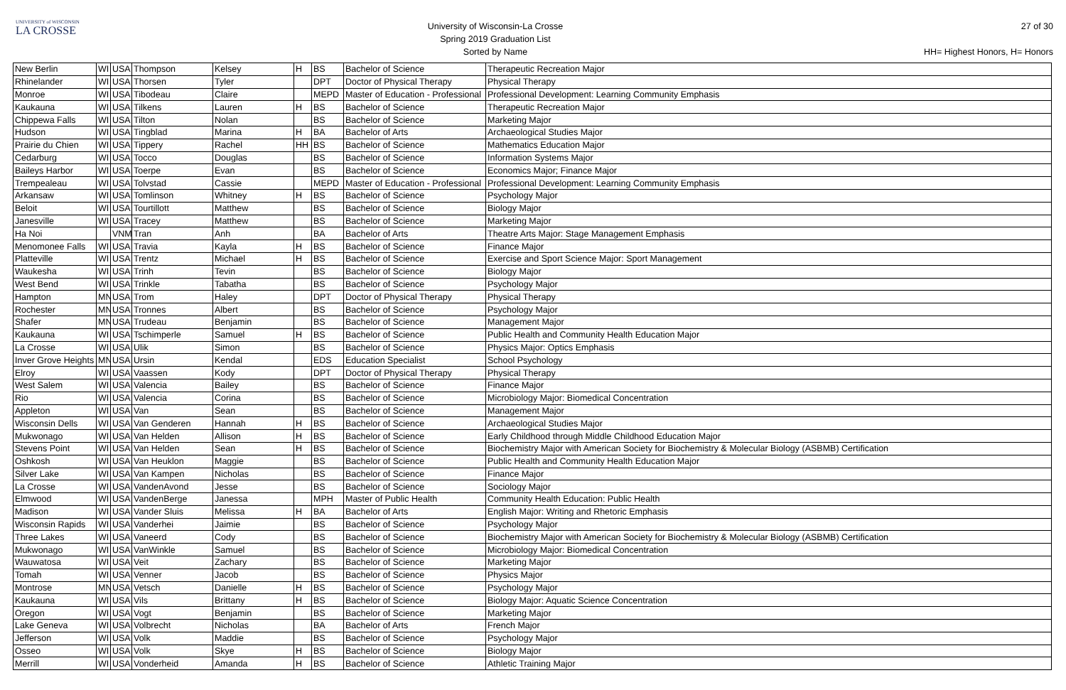UNIVERSITY of WISCONSIN
LA CROSSE
University of Wisconsin-La Crosse
Spring 2019 Graduation List
Sorted by Name
27 of 30
HH= Highest Honors, H= Honors
| New Berlin | WI | USA | Thompson | Kelsey | H | BS | Bachelor of Science | Therapeutic Recreation Major |
| Rhinelander | WI | USA | Thorsen | Tyler | | DPT | Doctor of Physical Therapy | Physical Therapy |
| Monroe | WI | USA | Tibodeau | Claire | | MEPD | Master of Education - Professional | Professional Development: Learning Community Emphasis |
| Kaukauna | WI | USA | Tilkens | Lauren | H | BS | Bachelor of Science | Therapeutic Recreation Major |
| Chippewa Falls | WI | USA | Tilton | Nolan | | BS | Bachelor of Science | Marketing Major |
| Hudson | WI | USA | Tingblad | Marina | H | BA | Bachelor of Arts | Archaeological Studies Major |
| Prairie du Chien | WI | USA | Tippery | Rachel | HH | BS | Bachelor of Science | Mathematics Education Major |
| Cedarburg | WI | USA | Tocco | Douglas | | BS | Bachelor of Science | Information Systems Major |
| Baileys Harbor | WI | USA | Toerpe | Evan | | BS | Bachelor of Science | Economics Major; Finance Major |
| Trempealeau | WI | USA | Tolvstad | Cassie | | MEPD | Master of Education - Professional | Professional Development: Learning Community Emphasis |
| Arkansaw | WI | USA | Tomlinson | Whitney | H | BS | Bachelor of Science | Psychology Major |
| Beloit | WI | USA | Tourtillott | Matthew | | BS | Bachelor of Science | Biology Major |
| Janesville | WI | USA | Tracey | Matthew | | BS | Bachelor of Science | Marketing Major |
| Ha Noi | | VNM | Tran | Anh | | BA | Bachelor of Arts | Theatre Arts Major: Stage Management Emphasis |
| Menomonee Falls | WI | USA | Travia | Kayla | H | BS | Bachelor of Science | Finance Major |
| Platteville | WI | USA | Trentz | Michael | H | BS | Bachelor of Science | Exercise and Sport Science Major: Sport Management |
| Waukesha | WI | USA | Trinh | Tevin | | BS | Bachelor of Science | Biology Major |
| West Bend | WI | USA | Trinkle | Tabatha | | BS | Bachelor of Science | Psychology Major |
| Hampton | MN | USA | Trom | Haley | | DPT | Doctor of Physical Therapy | Physical Therapy |
| Rochester | MN | USA | Tronnes | Albert | | BS | Bachelor of Science | Psychology Major |
| Shafer | MN | USA | Trudeau | Benjamin | | BS | Bachelor of Science | Management Major |
| Kaukauna | WI | USA | Tschimperle | Samuel | H | BS | Bachelor of Science | Public Health and Community Health Education Major |
| La Crosse | WI | USA | Ulik | Simon | | BS | Bachelor of Science | Physics Major: Optics Emphasis |
| Inver Grove Heights | MN | USA | Ursin | Kendal | | EDS | Education Specialist | School Psychology |
| Elroy | WI | USA | Vaassen | Kody | | DPT | Doctor of Physical Therapy | Physical Therapy |
| West Salem | WI | USA | Valencia | Bailey | | BS | Bachelor of Science | Finance Major |
| Rio | WI | USA | Valencia | Corina | | BS | Bachelor of Science | Microbiology Major: Biomedical Concentration |
| Appleton | WI | USA | Van | Sean | | BS | Bachelor of Science | Management Major |
| Wisconsin Dells | WI | USA | Van Genderen | Hannah | H | BS | Bachelor of Science | Archaeological Studies Major |
| Mukwonago | WI | USA | Van Helden | Allison | H | BS | Bachelor of Science | Early Childhood through Middle Childhood Education Major |
| Stevens Point | WI | USA | Van Helden | Sean | H | BS | Bachelor of Science | Biochemistry Major with American Society for Biochemistry & Molecular Biology (ASBMB) Certification |
| Oshkosh | WI | USA | Van Heuklon | Maggie | | BS | Bachelor of Science | Public Health and Community Health Education Major |
| Silver Lake | WI | USA | Van Kampen | Nicholas | | BS | Bachelor of Science | Finance Major |
| La Crosse | WI | USA | VandenAvond | Jesse | | BS | Bachelor of Science | Sociology Major |
| Elmwood | WI | USA | VandenBerge | Janessa | | MPH | Master of Public Health | Community Health Education: Public Health |
| Madison | WI | USA | Vander Sluis | Melissa | H | BA | Bachelor of Arts | English Major: Writing and Rhetoric Emphasis |
| Wisconsin Rapids | WI | USA | Vanderhei | Jaimie | | BS | Bachelor of Science | Psychology Major |
| Three Lakes | WI | USA | Vaneerd | Cody | | BS | Bachelor of Science | Biochemistry Major with American Society for Biochemistry & Molecular Biology (ASBMB) Certification |
| Mukwonago | WI | USA | VanWinkle | Samuel | | BS | Bachelor of Science | Microbiology Major: Biomedical Concentration |
| Wauwatosa | WI | USA | Veit | Zachary | | BS | Bachelor of Science | Marketing Major |
| Tomah | WI | USA | Venner | Jacob | | BS | Bachelor of Science | Physics Major |
| Montrose | MN | USA | Vetsch | Danielle | H | BS | Bachelor of Science | Psychology Major |
| Kaukauna | WI | USA | Vils | Brittany | H | BS | Bachelor of Science | Biology Major: Aquatic Science Concentration |
| Oregon | WI | USA | Vogt | Benjamin | | BS | Bachelor of Science | Marketing Major |
| Lake Geneva | WI | USA | Volbrecht | Nicholas | | BA | Bachelor of Arts | French Major |
| Jefferson | WI | USA | Volk | Maddie | | BS | Bachelor of Science | Psychology Major |
| Osseo | WI | USA | Volk | Skye | H | BS | Bachelor of Science | Biology Major |
| Merrill | WI | USA | Vonderheid | Amanda | H | BS | Bachelor of Science | Athletic Training Major |